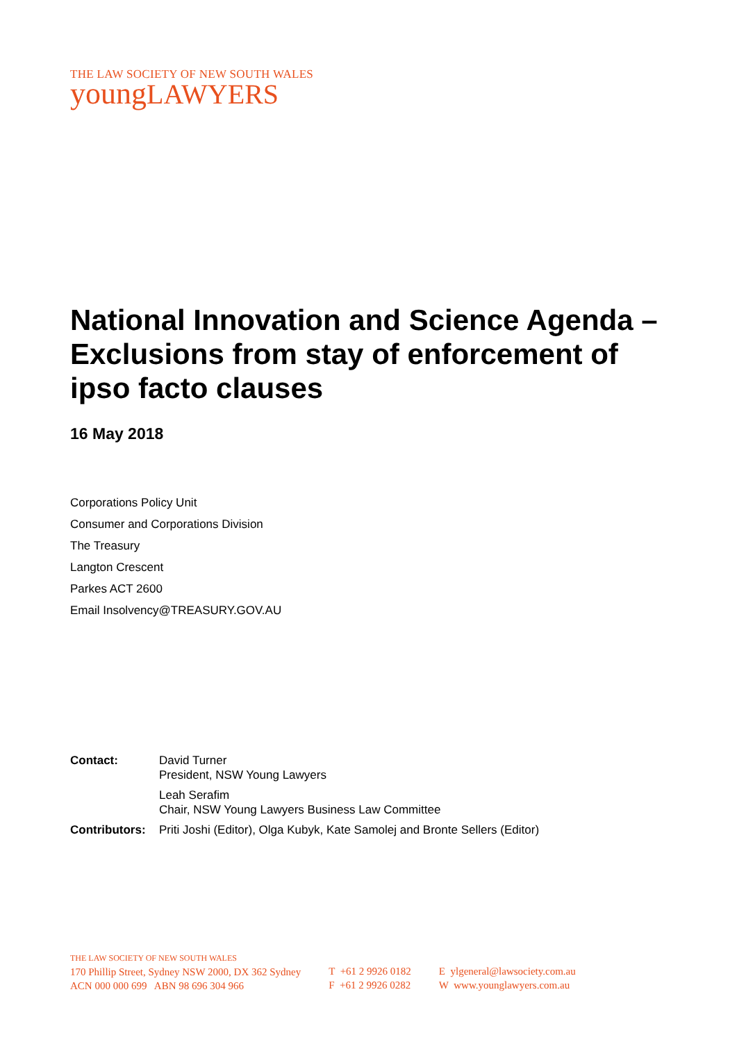THE LAW SOCIETY OF NEW SOUTH WALES
youngLAWYERS
National Innovation and Science Agenda – Exclusions from stay of enforcement of ipso facto clauses
16 May 2018
Corporations Policy Unit
Consumer and Corporations Division
The Treasury
Langton Crescent
Parkes ACT 2600
Email Insolvency@TREASURY.GOV.AU
| Contact: | David Turner President, NSW Young Lawyers |
| | Leah Serafim Chair, NSW Young Lawyers Business Law Committee |
| Contributors: | Priti Joshi (Editor), Olga Kubyk, Kate Samolej and Bronte Sellers (Editor) |
THE LAW SOCIETY OF NEW SOUTH WALES
170 Phillip Street, Sydney NSW 2000, DX 362 Sydney
ACN 000 000 699 ABN 98 696 304 966
T +61 2 9926 0182
F +61 2 9926 0282
E ylgeneral@lawsociety.com.au
W www.younglawyers.com.au